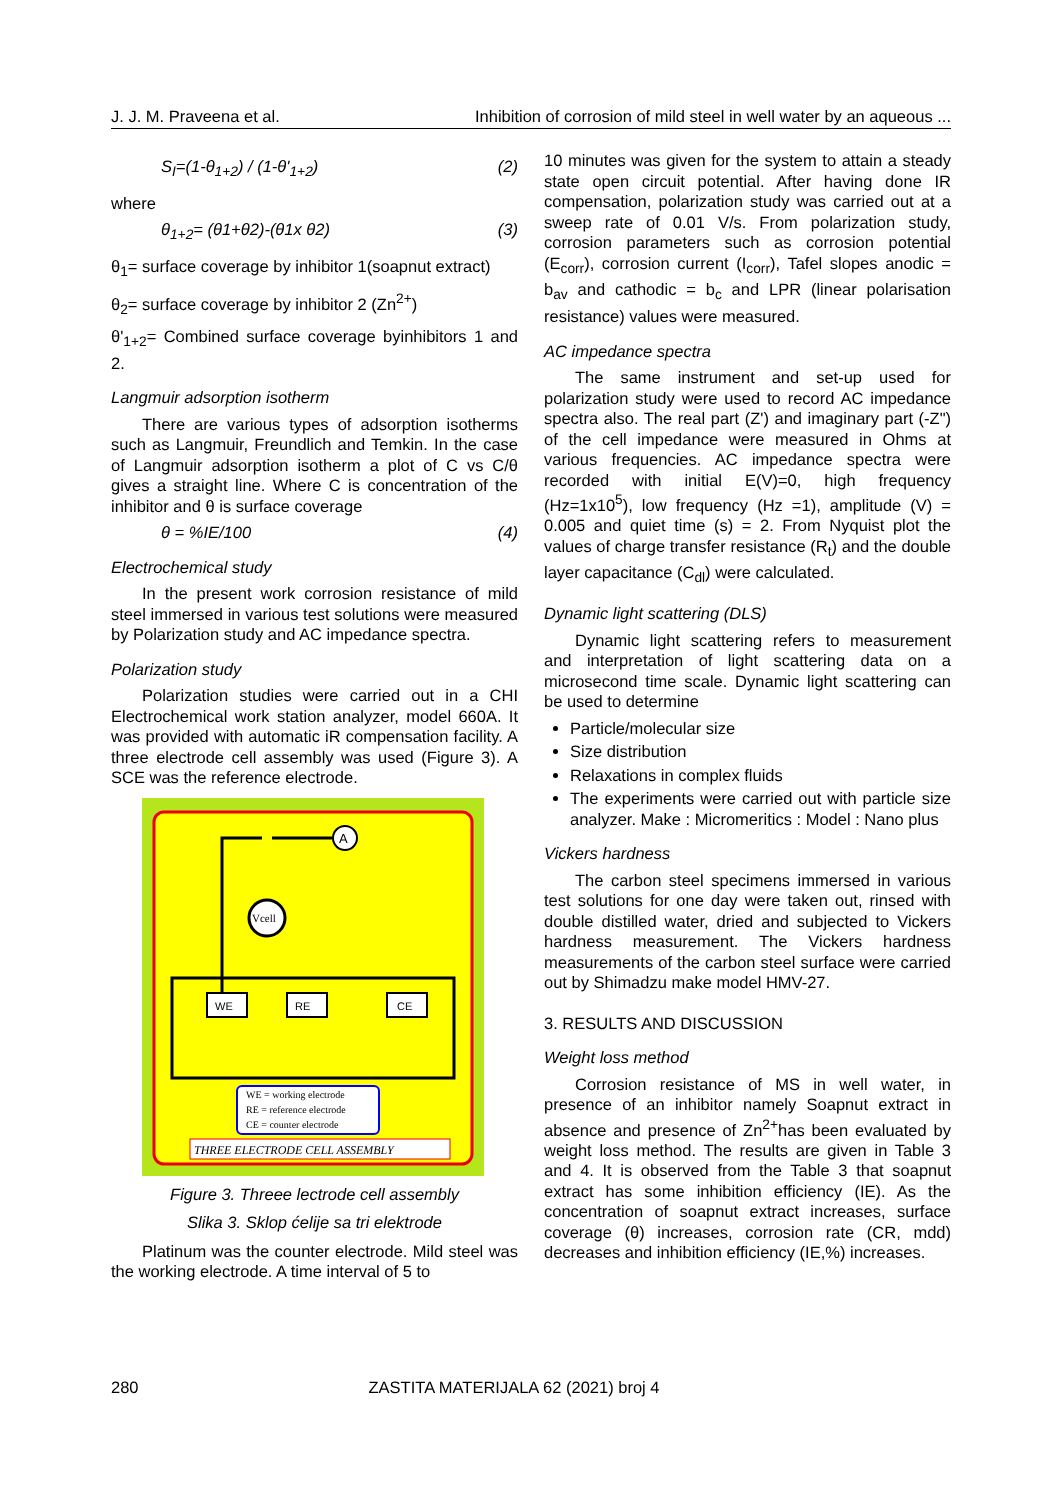J. J. M. Praveena et al. Inhibition of corrosion of mild steel in well water by an aqueous ...
S<sub>I</sub>=(1-θ<sub>1+2</sub>) / (1-θ'<sub>1+2</sub>) (2)
where
θ<sub>1+2</sub>= (θ1+θ2)-(θ1x θ2) (3)
θ<sub>1</sub>= surface coverage by inhibitor 1(soapnut extract)
θ<sub>2</sub>= surface coverage by inhibitor 2 (Zn<sup>2+</sup>)
θ'<sub>1+2</sub>= Combined surface coverage byinhibitors 1 and 2.
Langmuir adsorption isotherm
There are various types of adsorption isotherms such as Langmuir, Freundlich and Temkin. In the case of Langmuir adsorption isotherm a plot of C vs C/θ gives a straight line. Where C is concentration of the inhibitor and θ is surface coverage
θ = %IE/100 (4)
Electrochemical study
In the present work corrosion resistance of mild steel immersed in various test solutions were measured by Polarization study and AC impedance spectra.
Polarization study
Polarization studies were carried out in a CHI Electrochemical work station analyzer, model 660A. It was provided with automatic iR compensation facility. A three electrode cell assembly was used (Figure 3). A SCE was the reference electrode.
A
Vcell
WE
RE
CE
WE = working electrode
RE = reference electrode
CE = counter electrode
THREE ELECTRODE CELL ASSEMBLY
Figure 3. Threee lectrode cell assembly
Slika 3. Sklop ćelije sa tri elektrode
Platinum was the counter electrode. Mild steel was the working electrode. A time interval of 5 to
10 minutes was given for the system to attain a steady state open circuit potential. After having done IR compensation, polarization study was carried out at a sweep rate of 0.01 V/s. From polarization study, corrosion parameters such as corrosion potential (E<sub>corr</sub>), corrosion current (I<sub>corr</sub>), Tafel slopes anodic = b<sub>av</sub> and cathodic = b<sub>c</sub> and LPR (linear polarisation resistance) values were measured.
AC impedance spectra
The same instrument and set-up used for polarization study were used to record AC impedance spectra also. The real part (Z') and imaginary part (-Z") of the cell impedance were measured in Ohms at various frequencies. AC impedance spectra were recorded with initial E(V)=0, high frequency (Hz=1x10<sup>5</sup>), low frequency (Hz =1), amplitude (V) = 0.005 and quiet time (s) = 2. From Nyquist plot the values of charge transfer resistance (R<sub>t</sub>) and the double layer capacitance (C<sub>dl</sub>) were calculated.
Dynamic light scattering (DLS)
Dynamic light scattering refers to measurement and interpretation of light scattering data on a microsecond time scale. Dynamic light scattering can be used to determine
Particle/molecular size
Size distribution
Relaxations in complex fluids
The experiments were carried out with particle size analyzer. Make : Micromeritics : Model : Nano plus
Vickers hardness
The carbon steel specimens immersed in various test solutions for one day were taken out, rinsed with double distilled water, dried and subjected to Vickers hardness measurement. The Vickers hardness measurements of the carbon steel surface were carried out by Shimadzu make model HMV-27.
3. RESULTS AND DISCUSSION
Weight loss method
Corrosion resistance of MS in well water, in presence of an inhibitor namely Soapnut extract in absence and presence of Zn<sup>2+</sup>has been evaluated by weight loss method. The results are given in Table 3 and 4. It is observed from the Table 3 that soapnut extract has some inhibition efficiency (IE). As the concentration of soapnut extract increases, surface coverage (θ) increases, corrosion rate (CR, mdd) decreases and inhibition efficiency (IE,%) increases.
280 ZASTITA MATERIJALA 62 (2021) broj 4